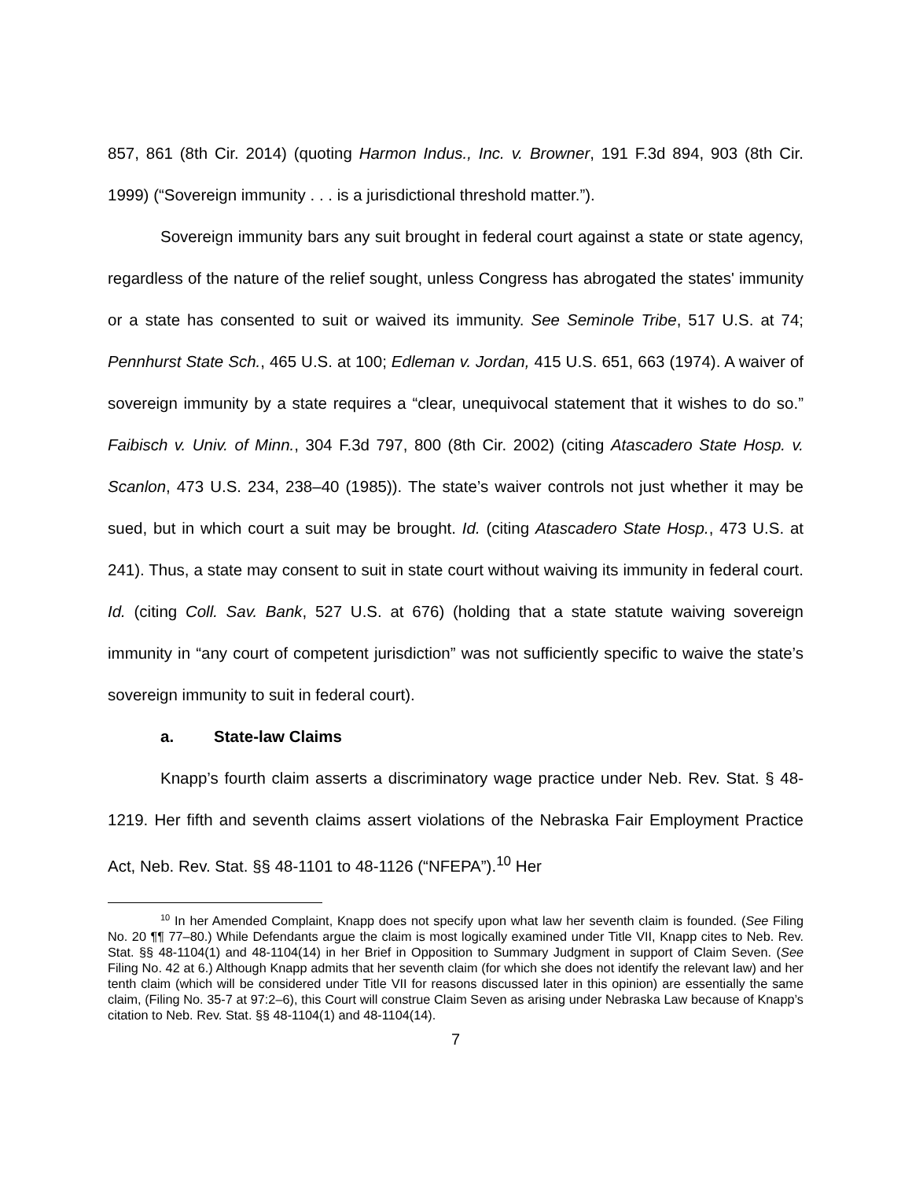857, 861 (8th Cir. 2014) (quoting Harmon Indus., Inc. v. Browner, 191 F.3d 894, 903 (8th Cir. 1999) (“Sovereign immunity . . . is a jurisdictional threshold matter.”).
Sovereign immunity bars any suit brought in federal court against a state or state agency, regardless of the nature of the relief sought, unless Congress has abrogated the states' immunity or a state has consented to suit or waived its immunity. See Seminole Tribe, 517 U.S. at 74; Pennhurst State Sch., 465 U.S. at 100; Edleman v. Jordan, 415 U.S. 651, 663 (1974). A waiver of sovereign immunity by a state requires a “clear, unequivocal statement that it wishes to do so.” Faibisch v. Univ. of Minn., 304 F.3d 797, 800 (8th Cir. 2002) (citing Atascadero State Hosp. v. Scanlon, 473 U.S. 234, 238–40 (1985)). The state’s waiver controls not just whether it may be sued, but in which court a suit may be brought. Id. (citing Atascadero State Hosp., 473 U.S. at 241). Thus, a state may consent to suit in state court without waiving its immunity in federal court. Id. (citing Coll. Sav. Bank, 527 U.S. at 676) (holding that a state statute waiving sovereign immunity in “any court of competent jurisdiction” was not sufficiently specific to waive the state’s sovereign immunity to suit in federal court).
a. State-law Claims
Knapp’s fourth claim asserts a discriminatory wage practice under Neb. Rev. Stat. § 48-1219. Her fifth and seventh claims assert violations of the Nebraska Fair Employment Practice Act, Neb. Rev. Stat. §§ 48-1101 to 48-1126 (“NFEPA”).<sup>10</sup> Her
<sup>10</sup> In her Amended Complaint, Knapp does not specify upon what law her seventh claim is founded. (See Filing No. 20 ¶¶ 77–80.) While Defendants argue the claim is most logically examined under Title VII, Knapp cites to Neb. Rev. Stat. §§ 48-1104(1) and 48-1104(14) in her Brief in Opposition to Summary Judgment in support of Claim Seven. (See Filing No. 42 at 6.) Although Knapp admits that her seventh claim (for which she does not identify the relevant law) and her tenth claim (which will be considered under Title VII for reasons discussed later in this opinion) are essentially the same claim, (Filing No. 35-7 at 97:2–6), this Court will construe Claim Seven as arising under Nebraska Law because of Knapp’s citation to Neb. Rev. Stat. §§ 48-1104(1) and 48-1104(14).
7